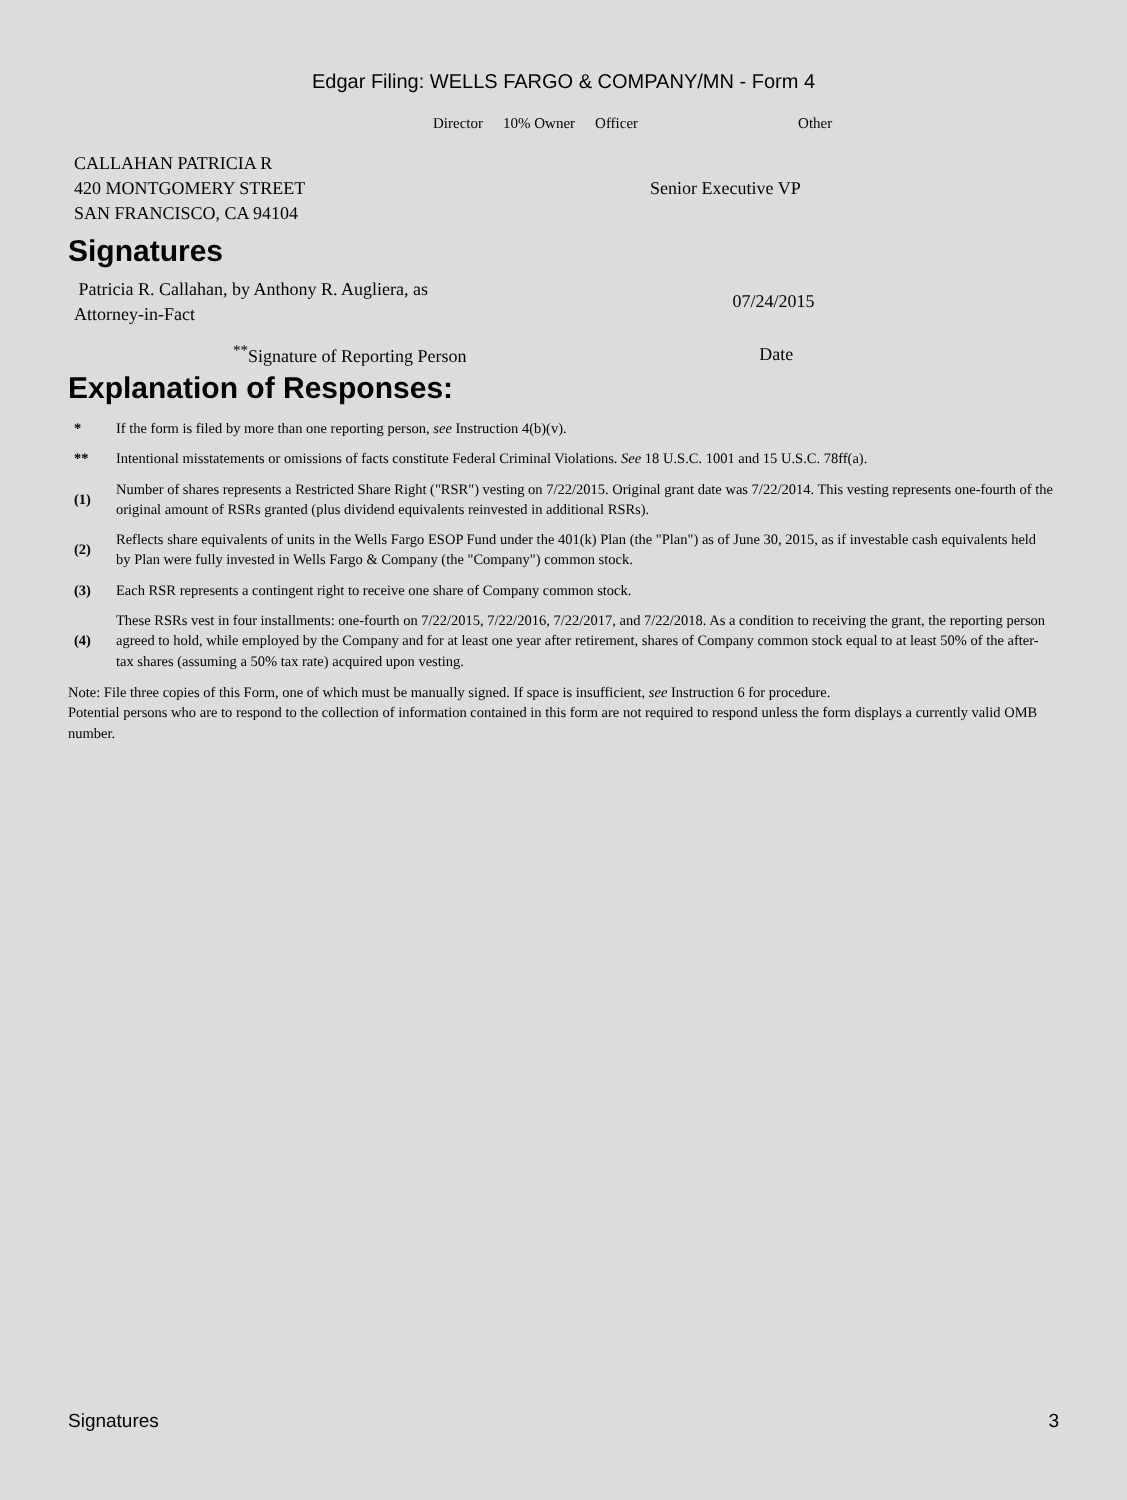Edgar Filing: WELLS FARGO & COMPANY/MN - Form 4
| Director | 10% Owner | Officer | Other |
| CALLAHAN PATRICIA R 420 MONTGOMERY STREET SAN FRANCISCO, CA 94104 | Senior Executive VP |
Signatures
| Patricia R. Callahan, by Anthony R. Augliera, as Attorney-in-Fact | 07/24/2015 |
| <sup>**</sup> Signature of Reporting Person | Date |
Explanation of Responses:
| * | If the form is filed by more than one reporting person, see Instruction 4(b)(v). |
| ** | Intentional misstatements or omissions of facts constitute Federal Criminal Violations. See 18 U.S.C. 1001 and 15 U.S.C. 78ff(a). |
| (1) | Number of shares represents a Restricted Share Right ("RSR") vesting on 7/22/2015. Original grant date was 7/22/2014. This vesting represents one-fourth of the original amount of RSRs granted (plus dividend equivalents reinvested in additional RSRs). |
| (2) | Reflects share equivalents of units in the Wells Fargo ESOP Fund under the 401(k) Plan (the "Plan") as of June 30, 2015, as if investable cash equivalents held by Plan were fully invested in Wells Fargo & Company (the "Company") common stock. |
| (3) | Each RSR represents a contingent right to receive one share of Company common stock. |
| (4) | These RSRs vest in four installments: one-fourth on 7/22/2015, 7/22/2016, 7/22/2017, and 7/22/2018. As a condition to receiving the grant, the reporting person agreed to hold, while employed by the Company and for at least one year after retirement, shares of Company common stock equal to at least 50% of the after-tax shares (assuming a 50% tax rate) acquired upon vesting. |
Note: File three copies of this Form, one of which must be manually signed. If space is insufficient, see Instruction 6 for procedure.
Potential persons who are to respond to the collection of information contained in this form are not required to respond unless the form displays a currently valid OMB number.
Signatures 3